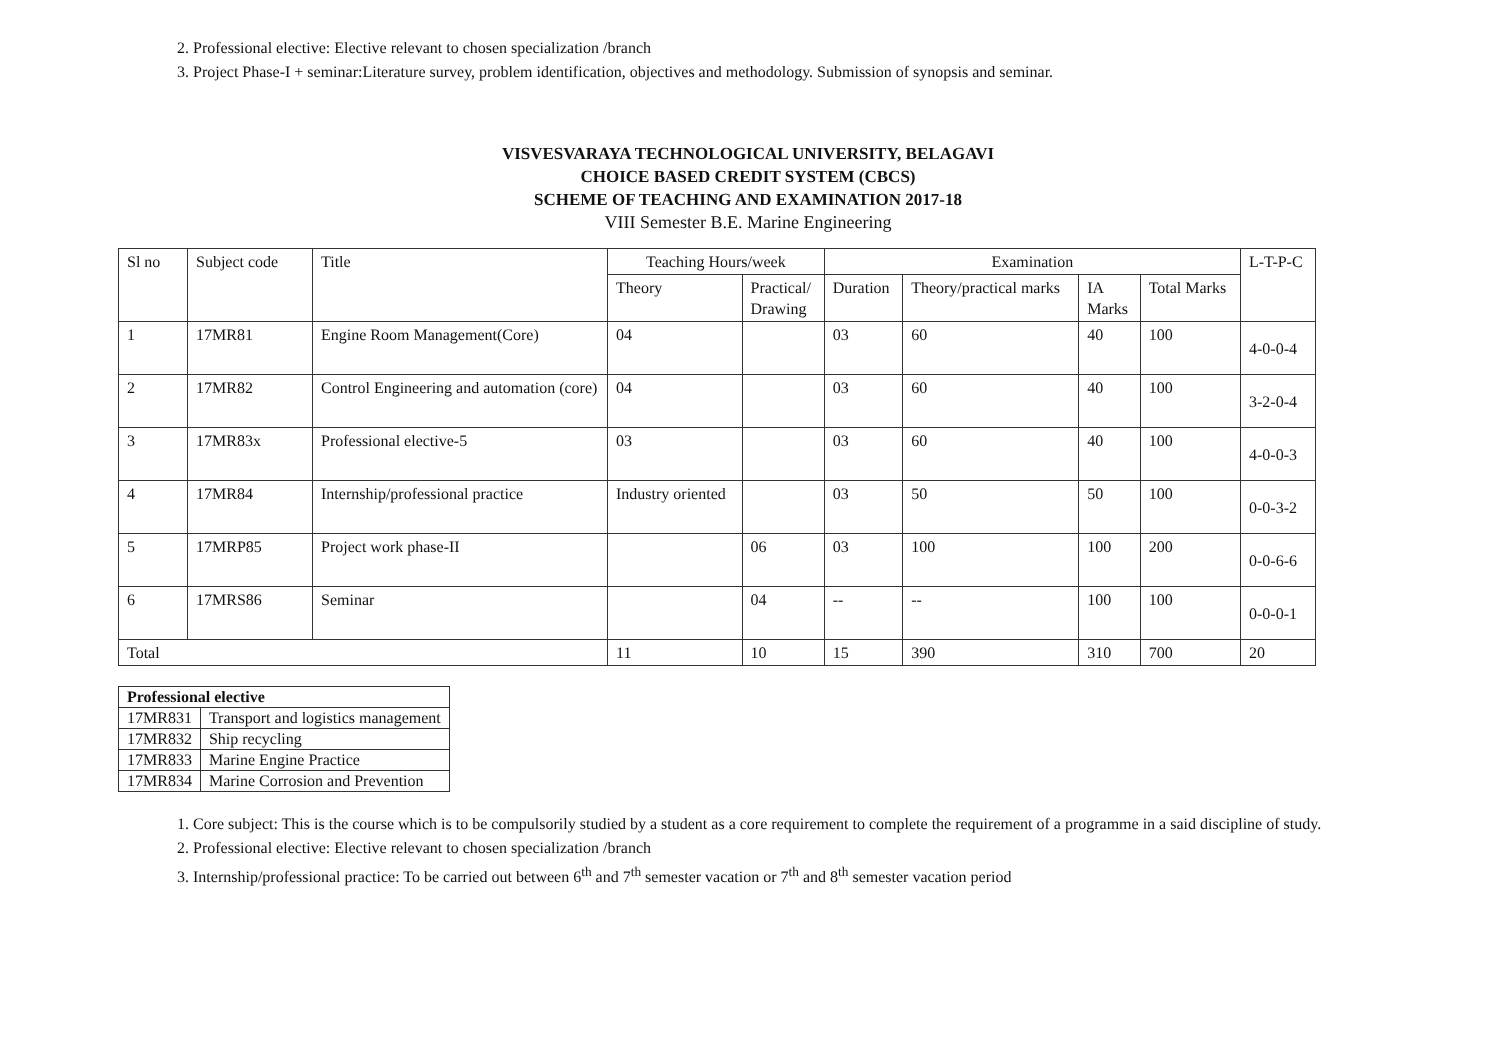2. Professional elective: Elective relevant to chosen specialization /branch
3. Project Phase-I + seminar:Literature survey, problem identification, objectives and methodology. Submission of synopsis and seminar.
VISVESVARAYA TECHNOLOGICAL UNIVERSITY, BELAGAVI
CHOICE BASED CREDIT SYSTEM (CBCS)
SCHEME OF TEACHING AND EXAMINATION 2017-18
VIII Semester B.E. Marine Engineering
| Sl no | Subject code | Title | Teaching Hours/week | | Examination | | | | L-T-P-C |
| | | | Theory | Practical/ Drawing | Duration | Theory/practical marks | IA Marks | Total Marks | |
| 1 | 17MR81 | Engine Room Management(Core) | 04 | | 03 | 60 | 40 | 100 | 4-0-0-4 |
| 2 | 17MR82 | Control Engineering and automation (core) | 04 | | 03 | 60 | 40 | 100 | 3-2-0-4 |
| 3 | 17MR83x | Professional elective-5 | 03 | | 03 | 60 | 40 | 100 | 4-0-0-3 |
| 4 | 17MR84 | Internship/professional practice | Industry oriented | | 03 | 50 | 50 | 100 | 0-0-3-2 |
| 5 | 17MRP85 | Project work phase-II | | 06 | 03 | 100 | 100 | 200 | 0-0-6-6 |
| 6 | 17MRS86 | Seminar | | 04 | -- | -- | 100 | 100 | 0-0-0-1 |
| Total | | | 11 | 10 | 15 | 390 | 310 | 700 | 20 |
| Professional elective | |
| 17MR831 | Transport and logistics management |
| 17MR832 | Ship recycling |
| 17MR833 | Marine Engine Practice |
| 17MR834 | Marine Corrosion and Prevention |
1. Core subject: This is the course which is to be compulsorily studied by a student as a core requirement to complete the requirement of a programme in a said discipline of study.
2. Professional elective: Elective relevant to chosen specialization /branch
3. Internship/professional practice: To be carried out between 6<sup>th</sup> and 7<sup>th</sup> semester vacation or 7<sup>th</sup> and 8<sup>th</sup> semester vacation period